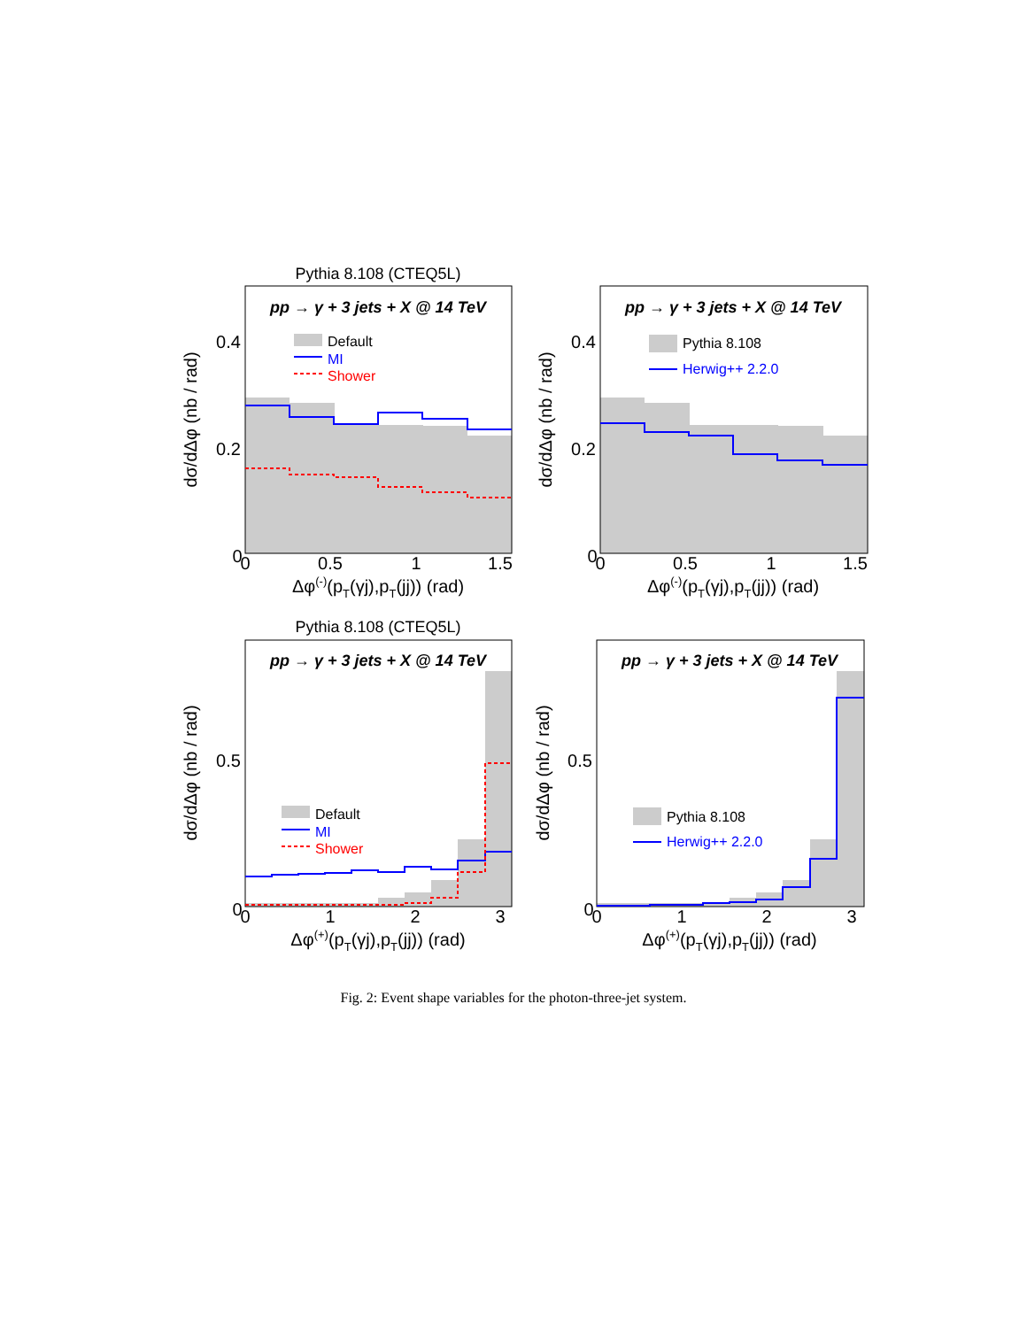Pythia 8.108 (CTEQ5L)
pp → γ + 3 jets + X @ 14 TeV
Default
MI
Shower
0.4
0.2
0
0
0.5
1
1.5
Δφ(-)(pT(γj),pT(jj)) (rad)
dσ/dΔφ (nb / rad)
pp → γ + 3 jets + X @ 14 TeV
Pythia 8.108
Herwig++ 2.2.0
0.4
0.2
0
0
0.5
1
1.5
Δφ(-)(pT(γj),pT(jj)) (rad)
dσ/dΔφ (nb / rad)
Pythia 8.108 (CTEQ5L)
pp → γ + 3 jets + X @ 14 TeV
Default
MI
Shower
0.5
0
0
1
2
3
Δφ(+)(pT(γj),pT(jj)) (rad)
dσ/dΔφ (nb / rad)
pp → γ + 3 jets + X @ 14 TeV
Pythia 8.108
Herwig++ 2.2.0
0.5
0
0
1
2
3
Δφ(+)(pT(γj),pT(jj)) (rad)
dσ/dΔφ (nb / rad)
Fig. 2: Event shape variables for the photon-three-jet system.